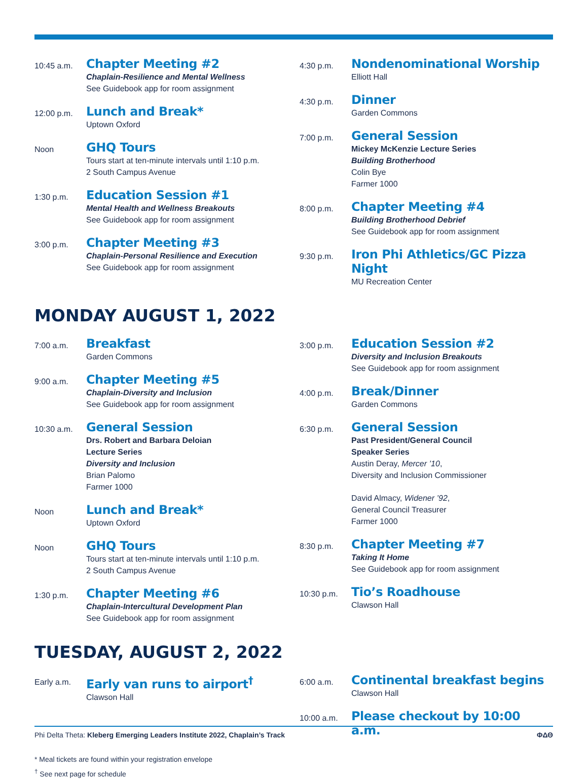10:45 a.m.
Chapter Meeting #2
Chaplain-Resilience and Mental Wellness
See Guidebook app for room assignment
12:00 p.m.
Lunch and Break*
Uptown Oxford
Noon
GHQ Tours
Tours start at ten-minute intervals until 1:10 p.m.
2 South Campus Avenue
1:30 p.m.
Education Session #1
Mental Health and Wellness Breakouts
See Guidebook app for room assignment
3:00 p.m.
Chapter Meeting #3
Chaplain-Personal Resilience and Execution
See Guidebook app for room assignment
4:30 p.m.
Nondenominational Worship
Elliott Hall
4:30 p.m.
Dinner
Garden Commons
7:00 p.m.
General Session
Mickey McKenzie Lecture Series
Building Brotherhood
Colin Bye
Farmer 1000
8:00 p.m.
Chapter Meeting #4
Building Brotherhood Debrief
See Guidebook app for room assignment
9:30 p.m.
Iron Phi Athletics/GC Pizza Night
MU Recreation Center
MONDAY AUGUST 1, 2022
7:00 a.m.
Breakfast
Garden Commons
9:00 a.m.
Chapter Meeting #5
Chaplain-Diversity and Inclusion
See Guidebook app for room assignment
10:30 a.m.
General Session
Drs. Robert and Barbara Deloian
Lecture Series
Diversity and Inclusion
Brian Palomo
Farmer 1000
Noon
Lunch and Break*
Uptown Oxford
Noon
GHQ Tours
Tours start at ten-minute intervals until 1:10 p.m.
2 South Campus Avenue
1:30 p.m.
Chapter Meeting #6
Chaplain-Intercultural Development Plan
See Guidebook app for room assignment
3:00 p.m.
Education Session #2
Diversity and Inclusion Breakouts
See Guidebook app for room assignment
4:00 p.m.
Break/Dinner
Garden Commons
6:30 p.m.
General Session
Past President/General Council
Speaker Series
Austin Deray, Mercer ’10,
Diversity and Inclusion Commissioner
David Almacy, Widener ’92,
General Council Treasurer
Farmer 1000
8:30 p.m.
Chapter Meeting #7
Taking It Home
See Guidebook app for room assignment
10:30 p.m.
Tio’s Roadhouse
Clawson Hall
TUESDAY, AUGUST 2, 2022
Early a.m.
Early van runs to airport<sup>†</sup>
Clawson Hall
6:00 a.m.
Continental breakfast begins
Clawson Hall
10:00 a.m.
Please checkout by 10:00 a.m.
* Meal tickets are found within your registration envelope
<sup>†</sup> See next page for schedule
Phi Delta Theta: Kleberg Emerging Leaders Institute 2022, Chaplain’s Track
ΦΔΘ